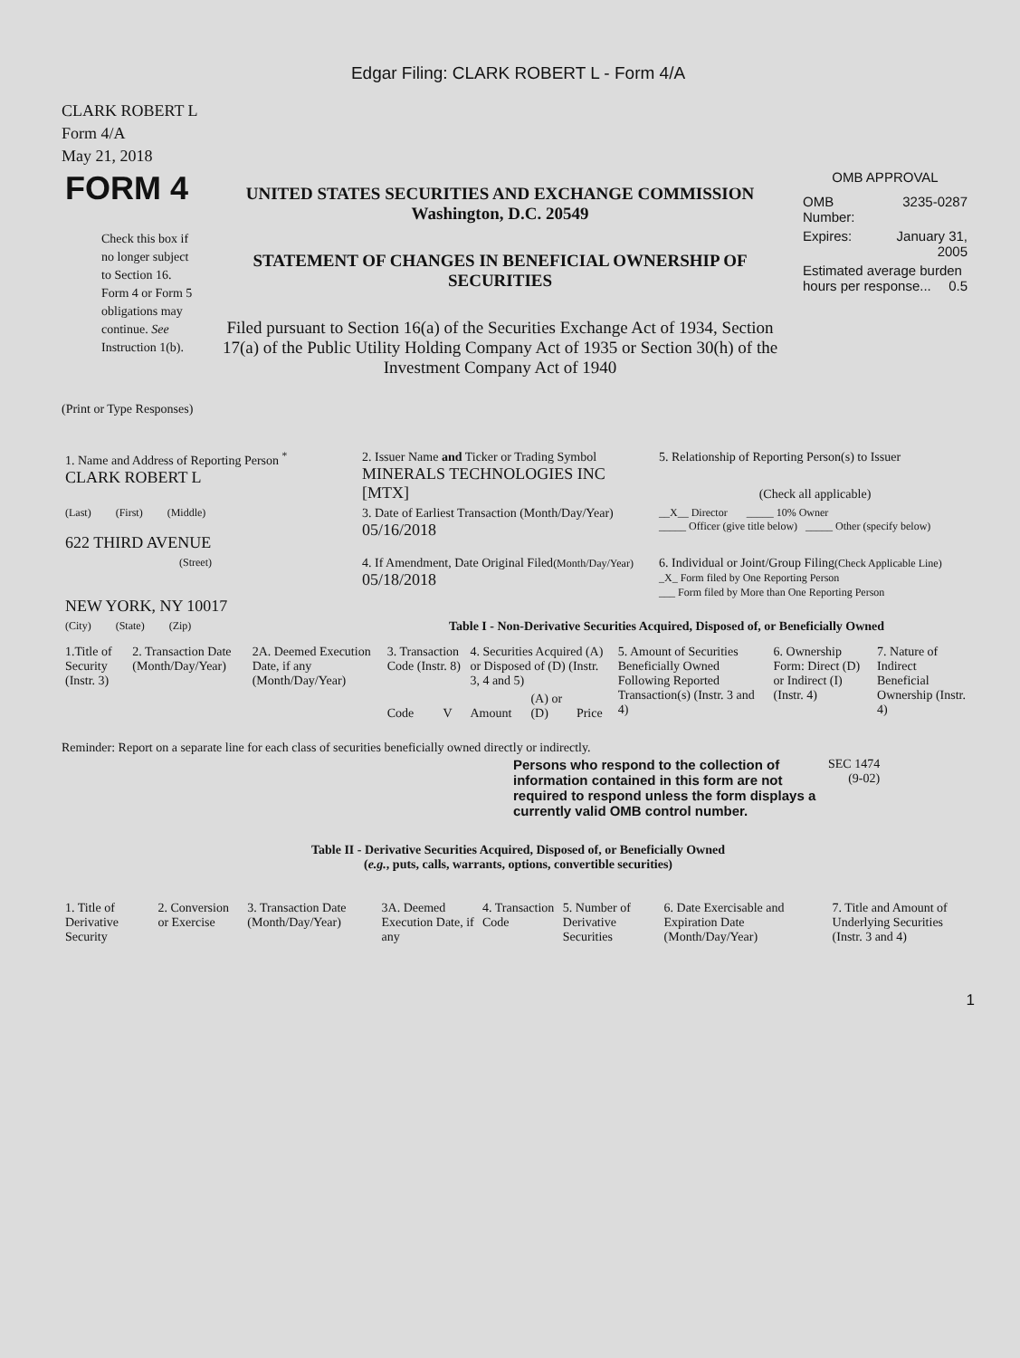Edgar Filing: CLARK ROBERT L - Form 4/A
CLARK ROBERT L
Form 4/A
May 21, 2018
| FORM 4 Check this box if no longer subject to Section 16. Form 4 or Form 5 obligations may continue. See Instruction 1(b). | UNITED STATES SECURITIES AND EXCHANGE COMMISSION Washington, D.C. 20549 STATEMENT OF CHANGES IN BENEFICIAL OWNERSHIP OF SECURITIES Filed pursuant to Section 16(a) of the Securities Exchange Act of 1934, Section 17(a) of the Public Utility Holding Company Act of 1935 or Section 30(h) of the Investment Company Act of 1940 | OMB APPROVAL / OMB Number: / 3235-0287 / / Expires: / January 31, 2005 / / Estimated average burden hours per response... 0.5 / / |
(Print or Type Responses)
| 1. Name and Address of Reporting Person <sup>*</sup> CLARK ROBERT L | 2. Issuer Name and Ticker or Trading Symbol MINERALS TECHNOLOGIES INC [MTX] | 5. Relationship of Reporting Person(s) to Issuer (Check all applicable) |
| (Last) (First) (Middle) 622 THIRD AVENUE | 3. Date of Earliest Transaction (Month/Day/Year) 05/16/2018 | __X__ Director _____ 10% Owner _____ Officer (give title below) _____ Other (specify below) |
| (Street) NEW YORK, NY 10017 | 4. If Amendment, Date Original Filed (Month/Day/Year) 05/18/2018 | 6. Individual or Joint/Group Filing (Check Applicable Line) _X_ Form filed by One Reporting Person ___ Form filed by More than One Reporting Person |
| (City) (State) (Zip) | Table I - Non-Derivative Securities Acquired, Disposed of, or Beneficially Owned | |
| 1.Title of Security (Instr. 3) | 2. Transaction Date (Month/Day/Year) | 2A. Deemed Execution Date, if any (Month/Day/Year) | 3. Transaction Code (Instr. 8) | | 4. Securities Acquired (A) or Disposed of (D) (Instr. 3, 4 and 5) | | | 5. Amount of Securities Beneficially Owned Following Reported Transaction(s) (Instr. 3 and 4) | 6. Ownership Form: Direct (D) or Indirect (I) (Instr. 4) | 7. Nature of Indirect Beneficial Ownership (Instr. 4) |
| | | | Code | V | Amount | (A) or (D) | Price | | | |
Reminder: Report on a separate line for each class of securities beneficially owned directly or indirectly.
| Persons who respond to the collection of information contained in this form are not required to respond unless the form displays a currently valid OMB control number. | SEC 1474 (9-02) |
Table II - Derivative Securities Acquired, Disposed of, or Beneficially Owned
(e.g., puts, calls, warrants, options, convertible securities)
| 1. Title of Derivative Security | 2. Conversion or Exercise | 3. Transaction Date (Month/Day/Year) | 3A. Deemed Execution Date, if any | 4. Transaction Code | 5. Number of Derivative Securities | 6. Date Exercisable and Expiration Date (Month/Day/Year) | 7. Title and Amount of Underlying Securities (Instr. 3 and 4) |
1